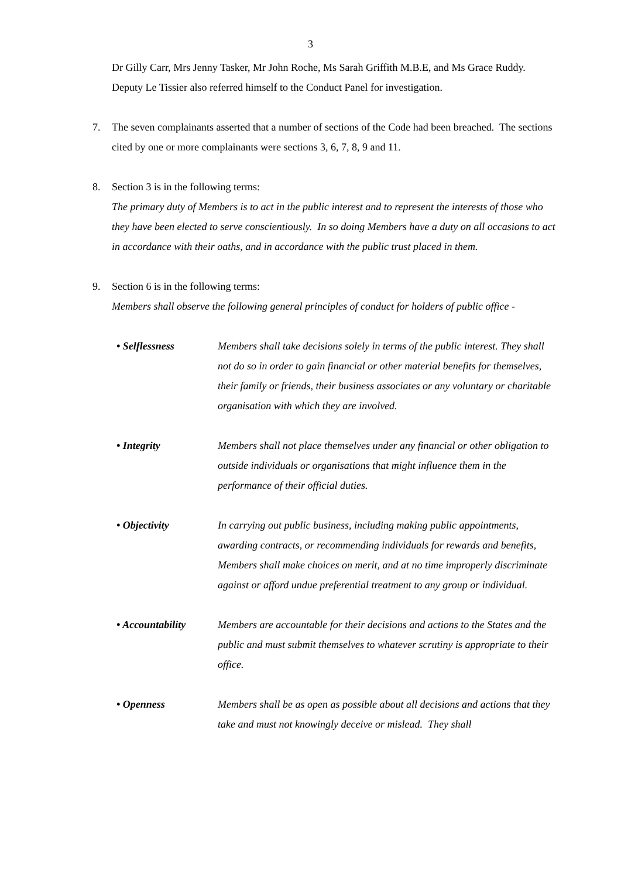3
Dr Gilly Carr, Mrs Jenny Tasker, Mr John Roche, Ms Sarah Griffith M.B.E, and Ms Grace Ruddy. Deputy Le Tissier also referred himself to the Conduct Panel for investigation.
7. The seven complainants asserted that a number of sections of the Code had been breached. The sections cited by one or more complainants were sections 3, 6, 7, 8, 9 and 11.
8. Section 3 is in the following terms:
The primary duty of Members is to act in the public interest and to represent the interests of those who they have been elected to serve conscientiously. In so doing Members have a duty on all occasions to act in accordance with their oaths, and in accordance with the public trust placed in them.
9. Section 6 is in the following terms:
Members shall observe the following general principles of conduct for holders of public office -
• Selflessness Members shall take decisions solely in terms of the public interest. They shall not do so in order to gain financial or other material benefits for themselves, their family or friends, their business associates or any voluntary or charitable organisation with which they are involved.
• Integrity Members shall not place themselves under any financial or other obligation to outside individuals or organisations that might influence them in the performance of their official duties.
• Objectivity In carrying out public business, including making public appointments, awarding contracts, or recommending individuals for rewards and benefits, Members shall make choices on merit, and at no time improperly discriminate against or afford undue preferential treatment to any group or individual.
• Accountability Members are accountable for their decisions and actions to the States and the public and must submit themselves to whatever scrutiny is appropriate to their office.
• Openness Members shall be as open as possible about all decisions and actions that they take and must not knowingly deceive or mislead. They shall